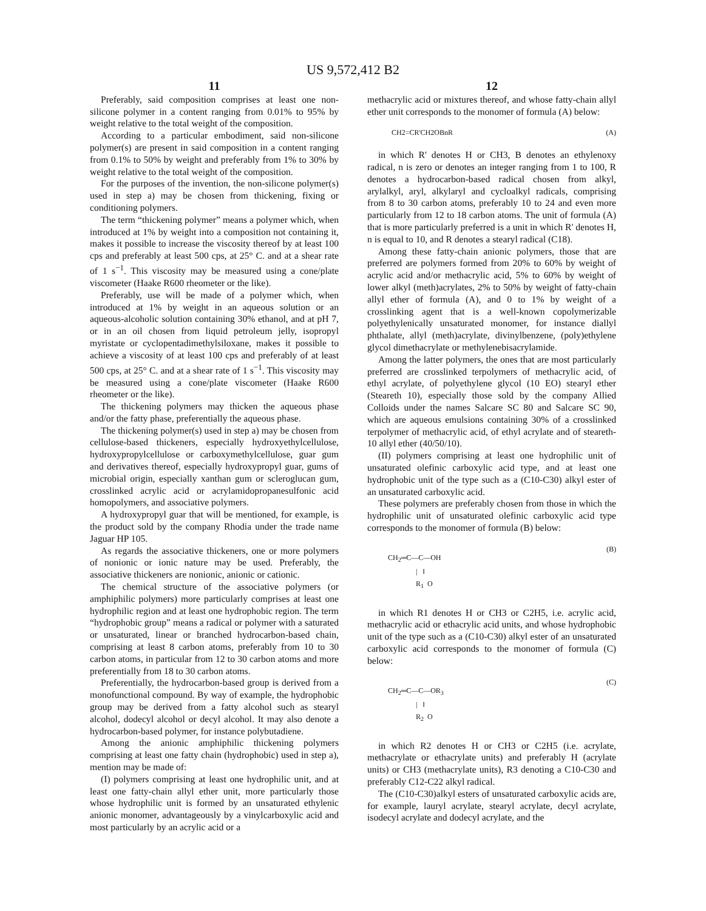US 9,572,412 B2
11
Preferably, said composition comprises at least one non-silicone polymer in a content ranging from 0.01% to 95% by weight relative to the total weight of the composition.
According to a particular embodiment, said non-silicone polymer(s) are present in said composition in a content ranging from 0.1% to 50% by weight and preferably from 1% to 30% by weight relative to the total weight of the composition.
For the purposes of the invention, the non-silicone polymer(s) used in step a) may be chosen from thickening, fixing or conditioning polymers.
The term “thickening polymer” means a polymer which, when introduced at 1% by weight into a composition not containing it, makes it possible to increase the viscosity thereof by at least 100 cps and preferably at least 500 cps, at 25° C. and at a shear rate of 1 s<sup>−1</sup>. This viscosity may be measured using a cone/plate viscometer (Haake R600 rheometer or the like).
Preferably, use will be made of a polymer which, when introduced at 1% by weight in an aqueous solution or an aqueous-alcoholic solution containing 30% ethanol, and at pH 7, or in an oil chosen from liquid petroleum jelly, isopropyl myristate or cyclopentadimethylsiloxane, makes it possible to achieve a viscosity of at least 100 cps and preferably of at least 500 cps, at 25° C. and at a shear rate of 1 s<sup>−1</sup>. This viscosity may be measured using a cone/plate viscometer (Haake R600 rheometer or the like).
The thickening polymers may thicken the aqueous phase and/or the fatty phase, preferentially the aqueous phase.
The thickening polymer(s) used in step a) may be chosen from cellulose-based thickeners, especially hydroxyethylcellulose, hydroxypropylcellulose or carboxymethylcellulose, guar gum and derivatives thereof, especially hydroxypropyl guar, gums of microbial origin, especially xanthan gum or scleroglucan gum, crosslinked acrylic acid or acrylamidopropanesulfonic acid homopolymers, and associative polymers.
A hydroxypropyl guar that will be mentioned, for example, is the product sold by the company Rhodia under the trade name Jaguar HP 105.
As regards the associative thickeners, one or more polymers of nonionic or ionic nature may be used. Preferably, the associative thickeners are nonionic, anionic or cationic.
The chemical structure of the associative polymers (or amphiphilic polymers) more particularly comprises at least one hydrophilic region and at least one hydrophobic region. The term “hydrophobic group” means a radical or polymer with a saturated or unsaturated, linear or branched hydrocarbon-based chain, comprising at least 8 carbon atoms, preferably from 10 to 30 carbon atoms, in particular from 12 to 30 carbon atoms and more preferentially from 18 to 30 carbon atoms.
Preferentially, the hydrocarbon-based group is derived from a monofunctional compound. By way of example, the hydrophobic group may be derived from a fatty alcohol such as stearyl alcohol, dodecyl alcohol or decyl alcohol. It may also denote a hydrocarbon-based polymer, for instance polybutadiene.
Among the anionic amphiphilic thickening polymers comprising at least one fatty chain (hydrophobic) used in step a), mention may be made of:
(I) polymers comprising at least one hydrophilic unit, and at least one fatty-chain allyl ether unit, more particularly those whose hydrophilic unit is formed by an unsaturated ethylenic anionic monomer, advantageously by a vinylcarboxylic acid and most particularly by an acrylic acid or a
12
methacrylic acid or mixtures thereof, and whose fatty-chain allyl ether unit corresponds to the monomer of formula (A) below:
CH2=CR'CH2OBnR (A)
in which R' denotes H or CH3, B denotes an ethylenoxy radical, n is zero or denotes an integer ranging from 1 to 100, R denotes a hydrocarbon-based radical chosen from alkyl, arylalkyl, aryl, alkylaryl and cycloalkyl radicals, comprising from 8 to 30 carbon atoms, preferably 10 to 24 and even more particularly from 12 to 18 carbon atoms. The unit of formula (A) that is more particularly preferred is a unit in which R' denotes H, n is equal to 10, and R denotes a stearyl radical (C18).
Among these fatty-chain anionic polymers, those that are preferred are polymers formed from 20% to 60% by weight of acrylic acid and/or methacrylic acid, 5% to 60% by weight of lower alkyl (meth)acrylates, 2% to 50% by weight of fatty-chain allyl ether of formula (A), and 0 to 1% by weight of a crosslinking agent that is a well-known copolymerizable polyethylenically unsaturated monomer, for instance diallyl phthalate, allyl (meth)acrylate, divinylbenzene, (poly)ethylene glycol dimethacrylate or methylenebisacrylamide.
Among the latter polymers, the ones that are most particularly preferred are crosslinked terpolymers of methacrylic acid, of ethyl acrylate, of polyethylene glycol (10 EO) stearyl ether (Steareth 10), especially those sold by the company Allied Colloids under the names Salcare SC 80 and Salcare SC 90, which are aqueous emulsions containing 30% of a crosslinked terpolymer of methacrylic acid, of ethyl acrylate and of steareth-10 allyl ether (40/50/10).
(II) polymers comprising at least one hydrophilic unit of unsaturated olefinic carboxylic acid type, and at least one hydrophobic unit of the type such as a (C10-C30) alkyl ester of an unsaturated carboxylic acid.
These polymers are preferably chosen from those in which the hydrophilic unit of unsaturated olefinic carboxylic acid type corresponds to the monomer of formula (B) below:
(B)
CH<sub>2</sub>═C—C—OH
| ‖
R<sub>1</sub> O
in which R1 denotes H or CH3 or C2H5, i.e. acrylic acid, methacrylic acid or ethacrylic acid units, and whose hydrophobic unit of the type such as a (C10-C30) alkyl ester of an unsaturated carboxylic acid corresponds to the monomer of formula (C) below:
(C)
CH<sub>2</sub>═C—C—OR<sub>3</sub>
| ‖
R<sub>2</sub> O
in which R2 denotes H or CH3 or C2H5 (i.e. acrylate, methacrylate or ethacrylate units) and preferably H (acrylate units) or CH3 (methacrylate units), R3 denoting a C10-C30 and preferably C12-C22 alkyl radical.
The (C10-C30)alkyl esters of unsaturated carboxylic acids are, for example, lauryl acrylate, stearyl acrylate, decyl acrylate, isodecyl acrylate and dodecyl acrylate, and the